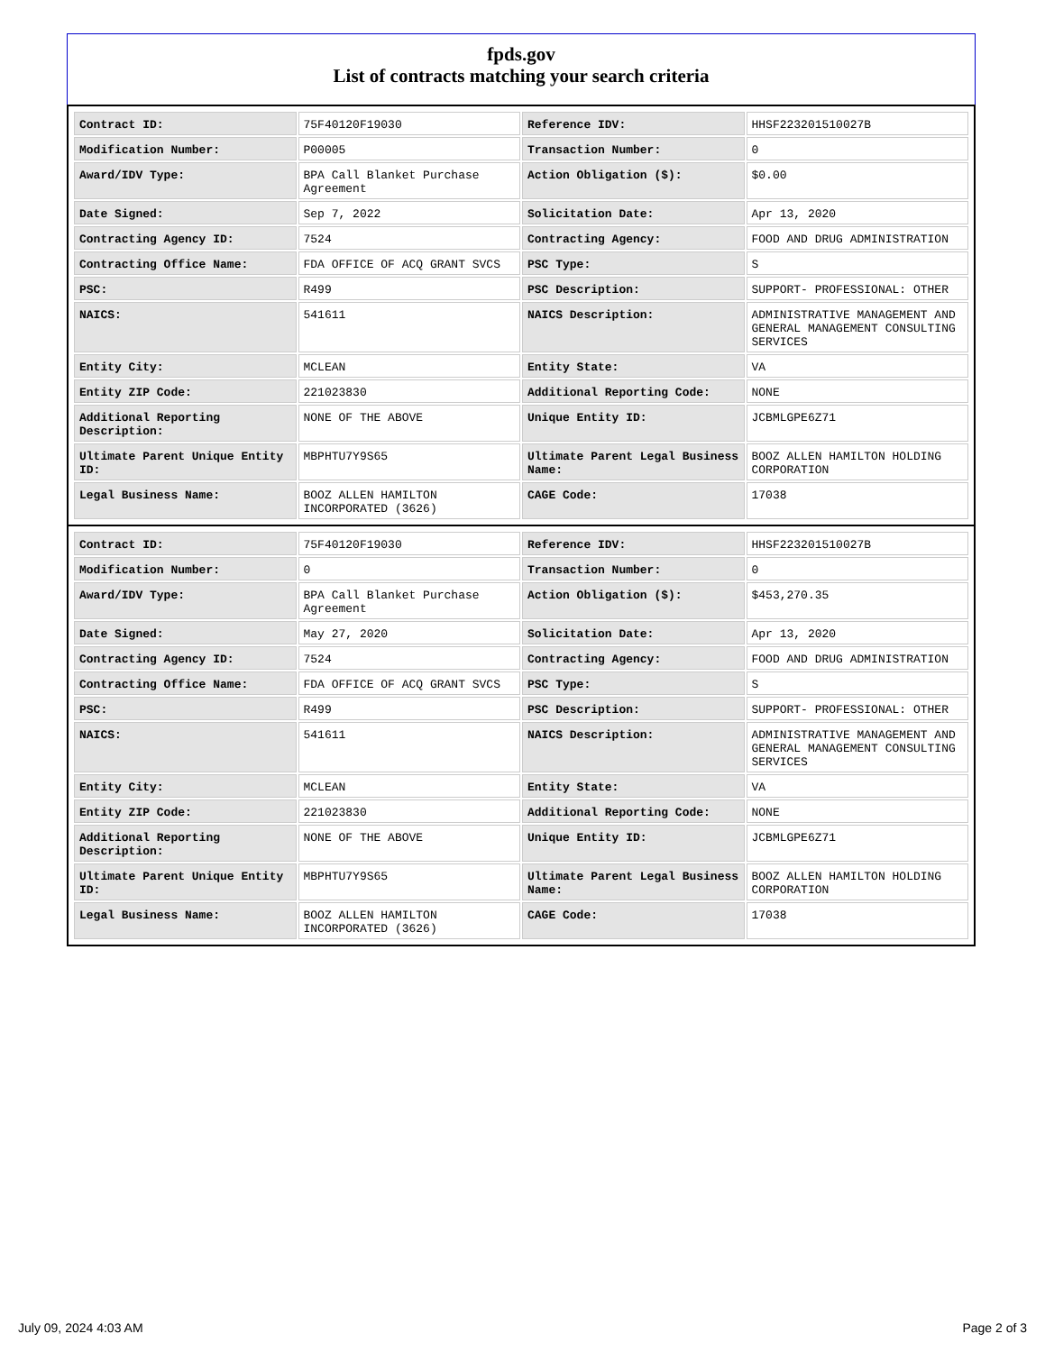fpds.gov
List of contracts matching your search criteria
| Contract ID: | 75F40120F19030 | Reference IDV: | HHSF223201510027B |
| Modification Number: | P00005 | Transaction Number: | 0 |
| Award/IDV Type: | BPA Call Blanket Purchase Agreement | Action Obligation ($): | $0.00 |
| Date Signed: | Sep 7, 2022 | Solicitation Date: | Apr 13, 2020 |
| Contracting Agency ID: | 7524 | Contracting Agency: | FOOD AND DRUG ADMINISTRATION |
| Contracting Office Name: | FDA OFFICE OF ACQ GRANT SVCS | PSC Type: | S |
| PSC: | R499 | PSC Description: | SUPPORT- PROFESSIONAL: OTHER |
| NAICS: | 541611 | NAICS Description: | ADMINISTRATIVE MANAGEMENT AND GENERAL MANAGEMENT CONSULTING SERVICES |
| Entity City: | MCLEAN | Entity State: | VA |
| Entity ZIP Code: | 221023830 | Additional Reporting Code: | NONE |
| Additional Reporting Description: | NONE OF THE ABOVE | Unique Entity ID: | JCBMLGPE6Z71 |
| Ultimate Parent Unique Entity ID: | MBPHTU7Y9S65 | Ultimate Parent Legal Business Name: | BOOZ ALLEN HAMILTON HOLDING CORPORATION |
| Legal Business Name: | BOOZ ALLEN HAMILTON INCORPORATED (3626) | CAGE Code: | 17038 |
| Contract ID: | 75F40120F19030 | Reference IDV: | HHSF223201510027B |
| Modification Number: | 0 | Transaction Number: | 0 |
| Award/IDV Type: | BPA Call Blanket Purchase Agreement | Action Obligation ($): | $453,270.35 |
| Date Signed: | May 27, 2020 | Solicitation Date: | Apr 13, 2020 |
| Contracting Agency ID: | 7524 | Contracting Agency: | FOOD AND DRUG ADMINISTRATION |
| Contracting Office Name: | FDA OFFICE OF ACQ GRANT SVCS | PSC Type: | S |
| PSC: | R499 | PSC Description: | SUPPORT- PROFESSIONAL: OTHER |
| NAICS: | 541611 | NAICS Description: | ADMINISTRATIVE MANAGEMENT AND GENERAL MANAGEMENT CONSULTING SERVICES |
| Entity City: | MCLEAN | Entity State: | VA |
| Entity ZIP Code: | 221023830 | Additional Reporting Code: | NONE |
| Additional Reporting Description: | NONE OF THE ABOVE | Unique Entity ID: | JCBMLGPE6Z71 |
| Ultimate Parent Unique Entity ID: | MBPHTU7Y9S65 | Ultimate Parent Legal Business Name: | BOOZ ALLEN HAMILTON HOLDING CORPORATION |
| Legal Business Name: | BOOZ ALLEN HAMILTON INCORPORATED (3626) | CAGE Code: | 17038 |
July 09, 2024 4:03 AM Page 2 of 3